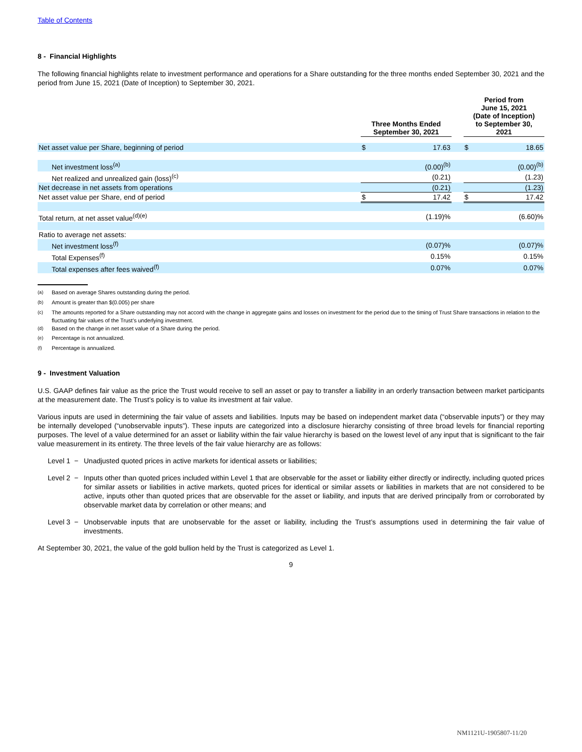Table of Contents
8 - Financial Highlights
The following financial highlights relate to investment performance and operations for a Share outstanding for the three months ended September 30, 2021 and the period from June 15, 2021 (Date of Inception) to September 30, 2021.
| | Three Months Ended September 30, 2021 | | | Period from June 15, 2021 (Date of Inception) to September 30, 2021 | |
| --- | --- | --- | --- | --- | --- |
| Net asset value per Share, beginning of period | $ | 17.63 | | $ | 18.65 |
| Net investment loss<sup>(a)</sup> | | (0.00)<sup>(b)</sup> | | | (0.00)<sup>(b)</sup> |
| Net realized and unrealized gain (loss)<sup>(c)</sup> | | (0.21) | | | (1.23) |
| Net decrease in net assets from operations | | (0.21) | | | (1.23) |
| Net asset value per Share, end of period | $ | 17.42 | | $ | 17.42 |
| Total return, at net asset value<sup>(d)(e)</sup> | | (1.19)% | | | (6.60)% |
| Ratio to average net assets: | | | | | |
| Net investment loss<sup>(f)</sup> | | (0.07)% | | | (0.07)% |
| Total Expenses<sup>(f)</sup> | | 0.15% | | | 0.15% |
| Total expenses after fees waived<sup>(f)</sup> | | 0.07% | | | 0.07% |
<sup>(a)</sup> Based on average Shares outstanding during the period.
<sup>(b)</sup> Amount is greater than $(0.005) per share
<sup>(c)</sup> The amounts reported for a Share outstanding may not accord with the change in aggregate gains and losses on investment for the period due to the timing of Trust Share transactions in relation to the fluctuating fair values of the Trust’s underlying investment.
<sup>(d)</sup> Based on the change in net asset value of a Share during the period.
<sup>(e)</sup> Percentage is not annualized.
<sup>(f)</sup> Percentage is annualized.
9 - Investment Valuation
U.S. GAAP defines fair value as the price the Trust would receive to sell an asset or pay to transfer a liability in an orderly transaction between market participants at the measurement date. The Trust’s policy is to value its investment at fair value.
Various inputs are used in determining the fair value of assets and liabilities. Inputs may be based on independent market data (“observable inputs”) or they may be internally developed (“unobservable inputs”). These inputs are categorized into a disclosure hierarchy consisting of three broad levels for financial reporting purposes. The level of a value determined for an asset or liability within the fair value hierarchy is based on the lowest level of any input that is significant to the fair value measurement in its entirety. The three levels of the fair value hierarchy are as follows:
Level 1 −
Unadjusted quoted prices in active markets for identical assets or liabilities;
Level 2 −
Inputs other than quoted prices included within Level 1 that are observable for the asset or liability either directly or indirectly, including quoted prices for similar assets or liabilities in active markets, quoted prices for identical or similar assets or liabilities in markets that are not considered to be active, inputs other than quoted prices that are observable for the asset or liability, and inputs that are derived principally from or corroborated by observable market data by correlation or other means; and
Level 3 −
Unobservable inputs that are unobservable for the asset or liability, including the Trust’s assumptions used in determining the fair value of investments.
At September 30, 2021, the value of the gold bullion held by the Trust is categorized as Level 1.
9
NM1121U-1905807-11/20